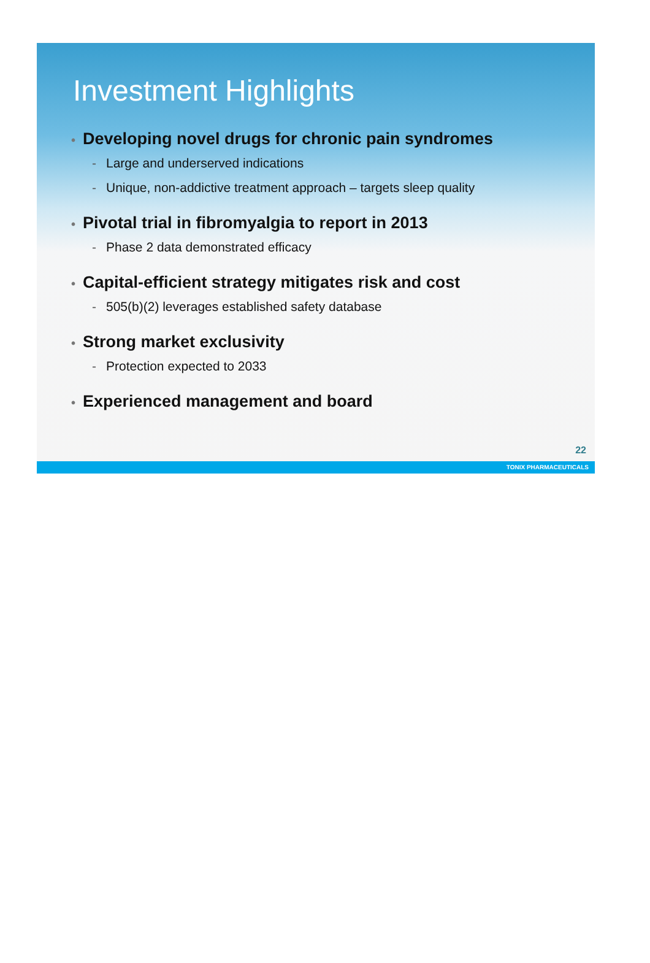Investment Highlights
• Developing novel drugs for chronic pain syndromes
- Large and underserved indications
- Unique, non-addictive treatment approach – targets sleep quality
• Pivotal trial in fibromyalgia to report in 2013
- Phase 2 data demonstrated efficacy
• Capital-efficient strategy mitigates risk and cost
- 505(b)(2) leverages established safety database
• Strong market exclusivity
- Protection expected to 2033
• Experienced management and board
22
TONIX PHARMACEUTICALS